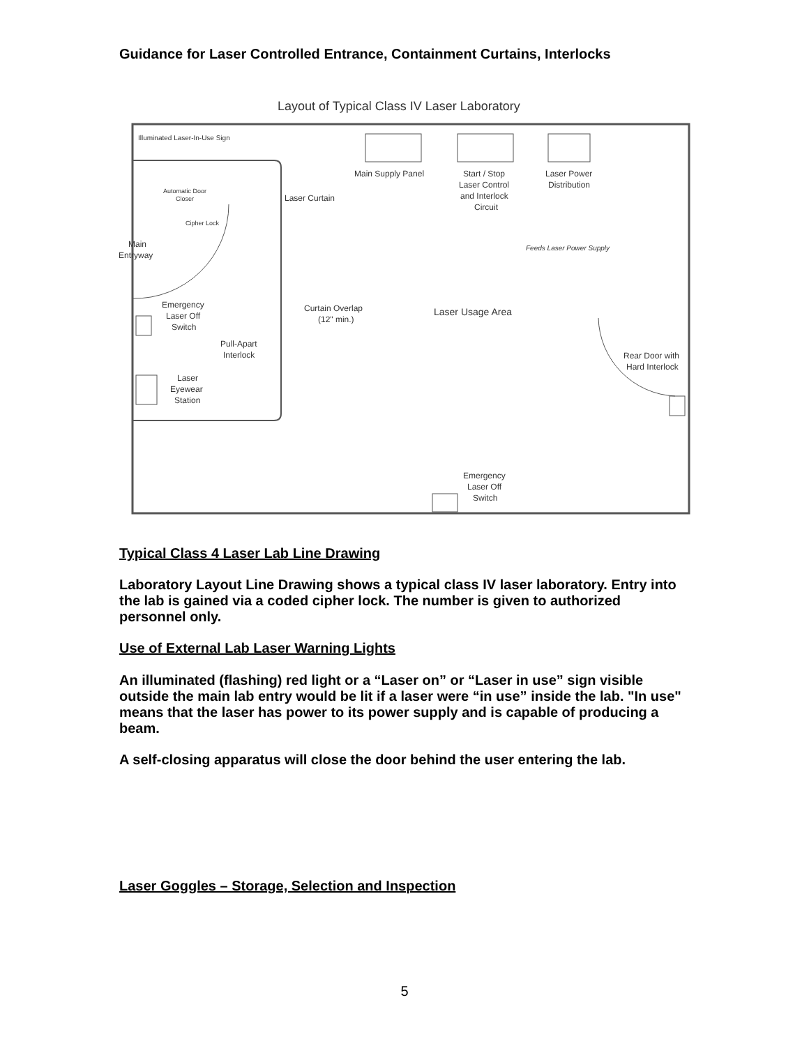Guidance for Laser Controlled Entrance, Containment Curtains, Interlocks
Layout of Typical Class IV Laser Laboratory
Illuminated Laser-In-Use Sign
Main Supply Panel
Start / Stop
Laser Control
and Interlock
Circuit
Laser Power
Distribution
Automatic Door
Closer
Laser Curtain
Cipher Lock
Main
Entryway
Feeds Laser Power Supply
Emergency
Laser Off
Switch
Curtain Overlap
(12" min.)
Laser Usage Area
Pull-Apart
Interlock
Rear Door with
Hard Interlock
Laser
Eyewear
Station
Emergency
Laser Off
Switch
Typical Class 4 Laser Lab Line Drawing
Laboratory Layout Line Drawing shows a typical class IV laser laboratory. Entry into the lab is gained via a coded cipher lock. The number is given to authorized personnel only.
Use of External Lab Laser Warning Lights
An illuminated (flashing) red light or a “Laser on” or “Laser in use” sign visible outside the main lab entry would be lit if a laser were “in use” inside the lab. "In use" means that the laser has power to its power supply and is capable of producing a beam.
A self-closing apparatus will close the door behind the user entering the lab.
Laser Goggles – Storage, Selection and Inspection
5